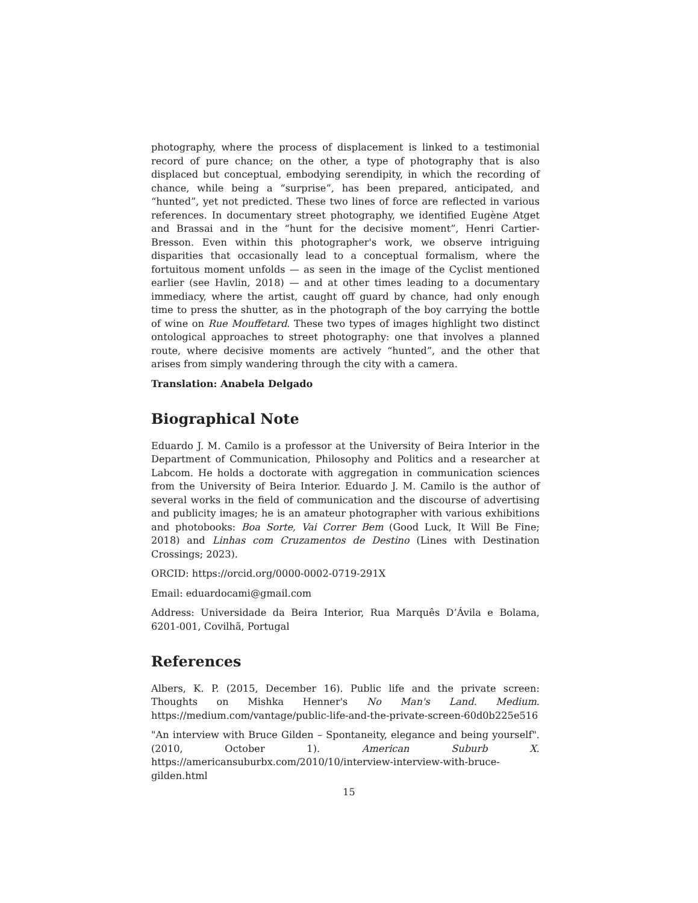photography, where the process of displacement is linked to a testimonial record of pure chance; on the other, a type of photography that is also displaced but conceptual, embodying serendipity, in which the recording of chance, while being a “surprise”, has been prepared, anticipated, and “hunted”, yet not predicted. These two lines of force are reflected in various references. In documentary street photography, we identified Eugène Atget and Brassai and in the “hunt for the decisive moment”, Henri Cartier-Bresson. Even within this photographer's work, we observe intriguing disparities that occasionally lead to a conceptual formalism, where the fortuitous moment unfolds — as seen in the image of the Cyclist mentioned earlier (see Havlin, 2018) — and at other times leading to a documentary immediacy, where the artist, caught off guard by chance, had only enough time to press the shutter, as in the photograph of the boy carrying the bottle of wine on Rue Mouffetard. These two types of images highlight two distinct ontological approaches to street photography: one that involves a planned route, where decisive moments are actively “hunted”, and the other that arises from simply wandering through the city with a camera.
Translation: Anabela Delgado
Biographical Note
Eduardo J. M. Camilo is a professor at the University of Beira Interior in the Department of Communication, Philosophy and Politics and a researcher at Labcom. He holds a doctorate with aggregation in communication sciences from the University of Beira Interior. Eduardo J. M. Camilo is the author of several works in the field of communication and the discourse of advertising and publicity images; he is an amateur photographer with various exhibitions and photobooks: Boa Sorte, Vai Correr Bem (Good Luck, It Will Be Fine; 2018) and Linhas com Cruzamentos de Destino (Lines with Destination Crossings; 2023).
ORCID: https://orcid.org/0000-0002-0719-291X
Email: eduardocami@gmail.com
Address: Universidade da Beira Interior, Rua Marquês D’Ávila e Bolama, 6201-001, Covilhã, Portugal
References
Albers, K. P. (2015, December 16). Public life and the private screen: Thoughts on Mishka Henner's No Man's Land. Medium. https://medium.com/vantage/public-life-and-the-private-screen-60d0b225e516
"An interview with Bruce Gilden – Spontaneity, elegance and being yourself". (2010, October 1). American Suburb X. https://americansuburbx.com/2010/10/interview-interview-with-bruce-gilden.html
15